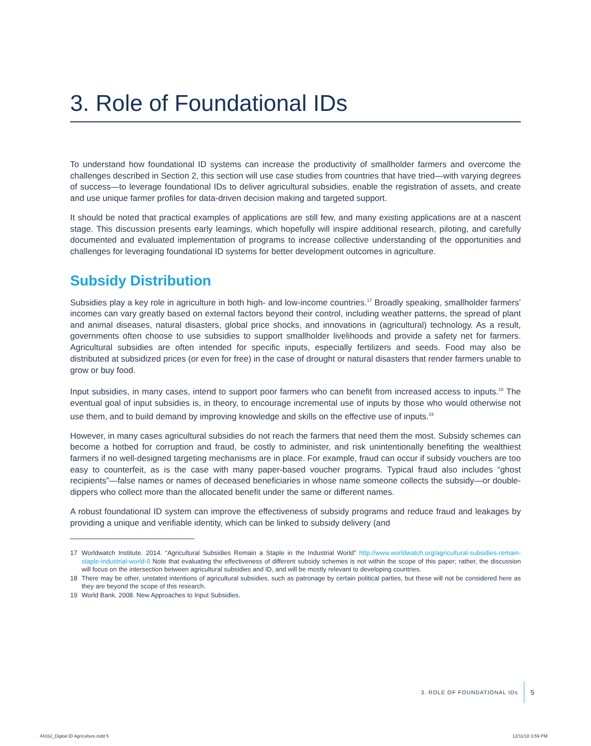3. Role of Foundational IDs
To understand how foundational ID systems can increase the productivity of smallholder farmers and overcome the challenges described in Section 2, this section will use case studies from countries that have tried—with varying degrees of success—to leverage foundational IDs to deliver agricultural subsidies, enable the registration of assets, and create and use unique farmer profiles for data-driven decision making and targeted support.
It should be noted that practical examples of applications are still few, and many existing applications are at a nascent stage. This discussion presents early learnings, which hopefully will inspire additional research, piloting, and carefully documented and evaluated implementation of programs to increase collective understanding of the opportunities and challenges for leveraging foundational ID systems for better development outcomes in agriculture.
Subsidy Distribution
Subsidies play a key role in agriculture in both high- and low-income countries.<sup>17</sup> Broadly speaking, smallholder farmers’ incomes can vary greatly based on external factors beyond their control, including weather patterns, the spread of plant and animal diseases, natural disasters, global price shocks, and innovations in (agricultural) technology. As a result, governments often choose to use subsidies to support smallholder livelihoods and provide a safety net for farmers. Agricultural subsidies are often intended for specific inputs, especially fertilizers and seeds. Food may also be distributed at subsidized prices (or even for free) in the case of drought or natural disasters that render farmers unable to grow or buy food.
Input subsidies, in many cases, intend to support poor farmers who can benefit from increased access to inputs.<sup>18</sup> The eventual goal of input subsidies is, in theory, to encourage incremental use of inputs by those who would otherwise not use them, and to build demand by improving knowledge and skills on the effective use of inputs.<sup>19</sup>
However, in many cases agricultural subsidies do not reach the farmers that need them the most. Subsidy schemes can become a hotbed for corruption and fraud, be costly to administer, and risk unintentionally benefiting the wealthiest farmers if no well-designed targeting mechanisms are in place. For example, fraud can occur if subsidy vouchers are too easy to counterfeit, as is the case with many paper-based voucher programs. Typical fraud also includes “ghost recipients”—false names or names of deceased beneficiaries in whose name someone collects the subsidy—or double-dippers who collect more than the allocated benefit under the same or different names.
A robust foundational ID system can improve the effectiveness of subsidy programs and reduce fraud and leakages by providing a unique and verifiable identity, which can be linked to subsidy delivery (and
17 Worldwatch Institute. 2014. “Agricultural Subsidies Remain a Staple in the Industrial World” http://www.worldwatch.org/agricultural-subsidies-remain-staple-industrial-world-0 Note that evaluating the effectiveness of different subsidy schemes is not within the scope of this paper; rather, the discussion will focus on the intersection between agricultural subsidies and ID, and will be mostly relevant to developing countries.
18 There may be other, unstated intentions of agricultural subsidies, such as patronage by certain political parties, but these will not be considered here as they are beyond the scope of this research.
19 World Bank. 2008. New Approaches to Input Subsidies.
3. ROLE OF FOUNDATIONAL IDs 5
44162_Digital ID Agriculture.indd 5
12/11/18 3:59 PM